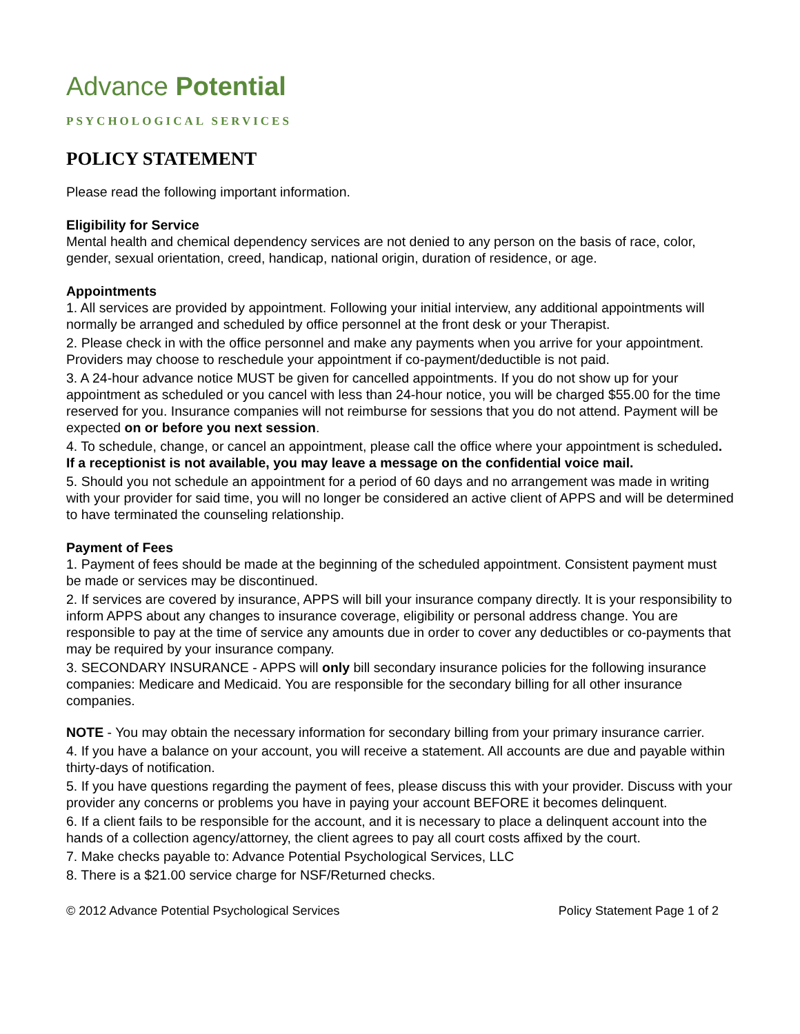Advance Potential
PSYCHOLOGICAL SERVICES
POLICY STATEMENT
Please read the following important information.
Eligibility for Service
Mental health and chemical dependency services are not denied to any person on the basis of race, color, gender, sexual orientation, creed, handicap, national origin, duration of residence, or age.
Appointments
1. All services are provided by appointment. Following your initial interview, any additional appointments will normally be arranged and scheduled by office personnel at the front desk or your Therapist.
2. Please check in with the office personnel and make any payments when you arrive for your appointment. Providers may choose to reschedule your appointment if co-payment/deductible is not paid.
3. A 24-hour advance notice MUST be given for cancelled appointments. If you do not show up for your appointment as scheduled or you cancel with less than 24-hour notice, you will be charged $55.00 for the time reserved for you. Insurance companies will not reimburse for sessions that you do not attend. Payment will be expected on or before you next session.
4. To schedule, change, or cancel an appointment, please call the office where your appointment is scheduled. If a receptionist is not available, you may leave a message on the confidential voice mail.
5. Should you not schedule an appointment for a period of 60 days and no arrangement was made in writing with your provider for said time, you will no longer be considered an active client of APPS and will be determined to have terminated the counseling relationship.
Payment of Fees
1. Payment of fees should be made at the beginning of the scheduled appointment. Consistent payment must be made or services may be discontinued.
2. If services are covered by insurance, APPS will bill your insurance company directly. It is your responsibility to inform APPS about any changes to insurance coverage, eligibility or personal address change. You are responsible to pay at the time of service any amounts due in order to cover any deductibles or co-payments that may be required by your insurance company.
3. SECONDARY INSURANCE - APPS will only bill secondary insurance policies for the following insurance companies: Medicare and Medicaid. You are responsible for the secondary billing for all other insurance companies.
NOTE - You may obtain the necessary information for secondary billing from your primary insurance carrier.
4. If you have a balance on your account, you will receive a statement. All accounts are due and payable within thirty-days of notification.
5. If you have questions regarding the payment of fees, please discuss this with your provider. Discuss with your provider any concerns or problems you have in paying your account BEFORE it becomes delinquent.
6. If a client fails to be responsible for the account, and it is necessary to place a delinquent account into the hands of a collection agency/attorney, the client agrees to pay all court costs affixed by the court.
7. Make checks payable to: Advance Potential Psychological Services, LLC
8. There is a $21.00 service charge for NSF/Returned checks.
© 2012 Advance Potential Psychological Services Policy Statement Page 1 of 2